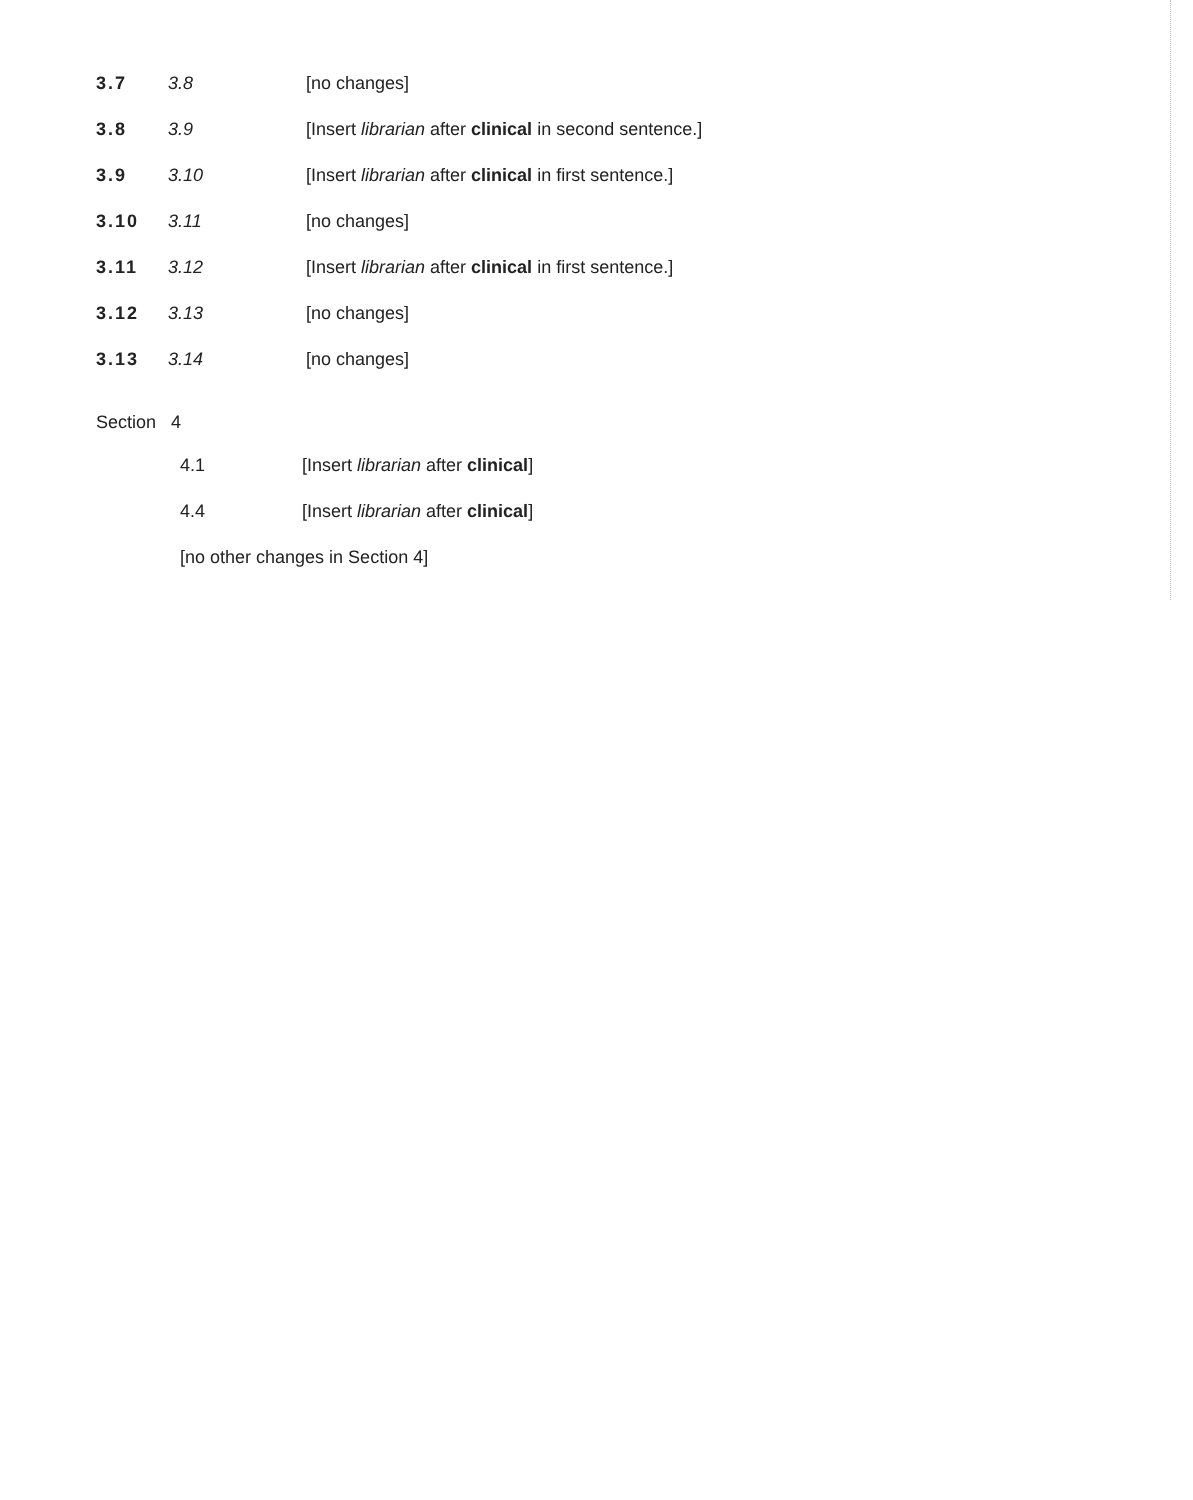3.7 3.8 [no changes]
3.8 3.9 [Insert librarian after clinical in second sentence.]
3.9 3.10 [Insert librarian after clinical in first sentence.]
3.10 3.11 [no changes]
3.11 3.12 [Insert librarian after clinical in first sentence.]
3.12 3.13 [no changes]
3.13 3.14 [no changes]
Section 4
4.1 [Insert librarian after clinical]
4.4 [Insert librarian after clinical]
[no other changes in Section 4]